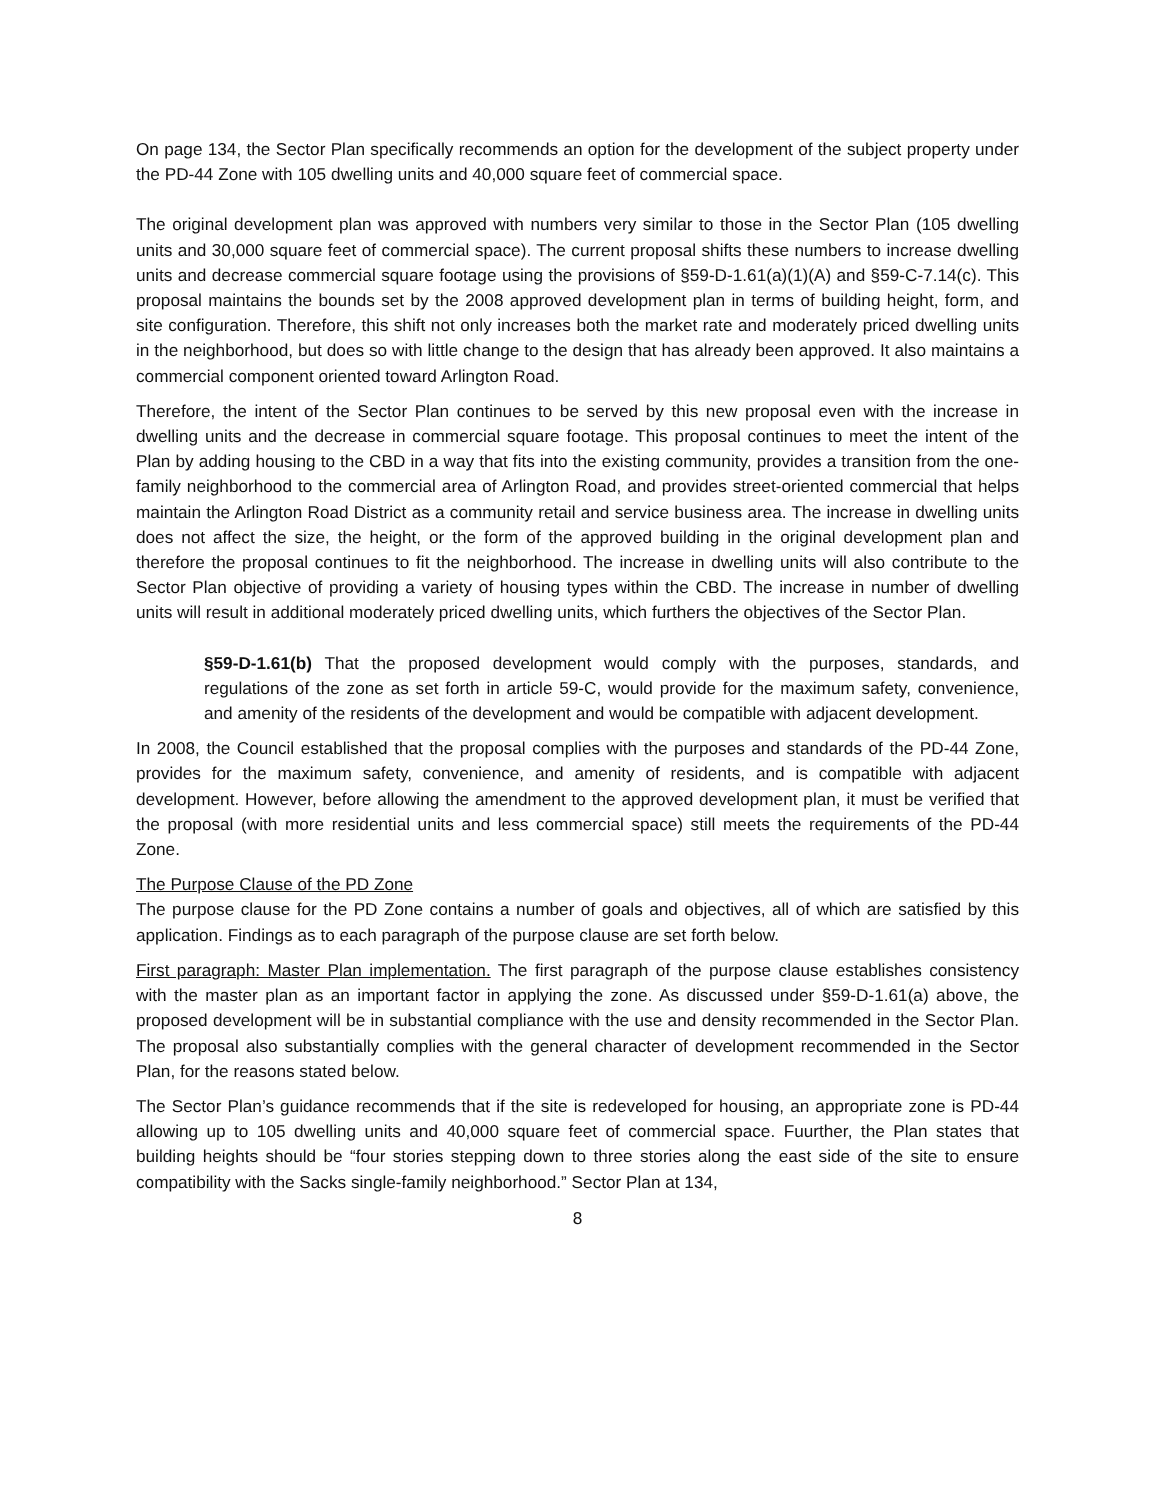On page 134, the Sector Plan specifically recommends an option for the development of the subject property under the PD-44 Zone with 105 dwelling units and 40,000 square feet of commercial space.
The original development plan was approved with numbers very similar to those in the Sector Plan (105 dwelling units and 30,000 square feet of commercial space). The current proposal shifts these numbers to increase dwelling units and decrease commercial square footage using the provisions of §59-D-1.61(a)(1)(A) and §59-C-7.14(c). This proposal maintains the bounds set by the 2008 approved development plan in terms of building height, form, and site configuration. Therefore, this shift not only increases both the market rate and moderately priced dwelling units in the neighborhood, but does so with little change to the design that has already been approved. It also maintains a commercial component oriented toward Arlington Road.
Therefore, the intent of the Sector Plan continues to be served by this new proposal even with the increase in dwelling units and the decrease in commercial square footage. This proposal continues to meet the intent of the Plan by adding housing to the CBD in a way that fits into the existing community, provides a transition from the one-family neighborhood to the commercial area of Arlington Road, and provides street-oriented commercial that helps maintain the Arlington Road District as a community retail and service business area. The increase in dwelling units does not affect the size, the height, or the form of the approved building in the original development plan and therefore the proposal continues to fit the neighborhood. The increase in dwelling units will also contribute to the Sector Plan objective of providing a variety of housing types within the CBD. The increase in number of dwelling units will result in additional moderately priced dwelling units, which furthers the objectives of the Sector Plan.
§59-D-1.61(b) That the proposed development would comply with the purposes, standards, and regulations of the zone as set forth in article 59-C, would provide for the maximum safety, convenience, and amenity of the residents of the development and would be compatible with adjacent development.
In 2008, the Council established that the proposal complies with the purposes and standards of the PD-44 Zone, provides for the maximum safety, convenience, and amenity of residents, and is compatible with adjacent development. However, before allowing the amendment to the approved development plan, it must be verified that the proposal (with more residential units and less commercial space) still meets the requirements of the PD-44 Zone.
The Purpose Clause of the PD Zone
The purpose clause for the PD Zone contains a number of goals and objectives, all of which are satisfied by this application. Findings as to each paragraph of the purpose clause are set forth below.
First paragraph: Master Plan implementation. The first paragraph of the purpose clause establishes consistency with the master plan as an important factor in applying the zone. As discussed under §59-D-1.61(a) above, the proposed development will be in substantial compliance with the use and density recommended in the Sector Plan. The proposal also substantially complies with the general character of development recommended in the Sector Plan, for the reasons stated below.
The Sector Plan’s guidance recommends that if the site is redeveloped for housing, an appropriate zone is PD-44 allowing up to 105 dwelling units and 40,000 square feet of commercial space. Fuurther, the Plan states that building heights should be “four stories stepping down to three stories along the east side of the site to ensure compatibility with the Sacks single-family neighborhood.” Sector Plan at 134,
8